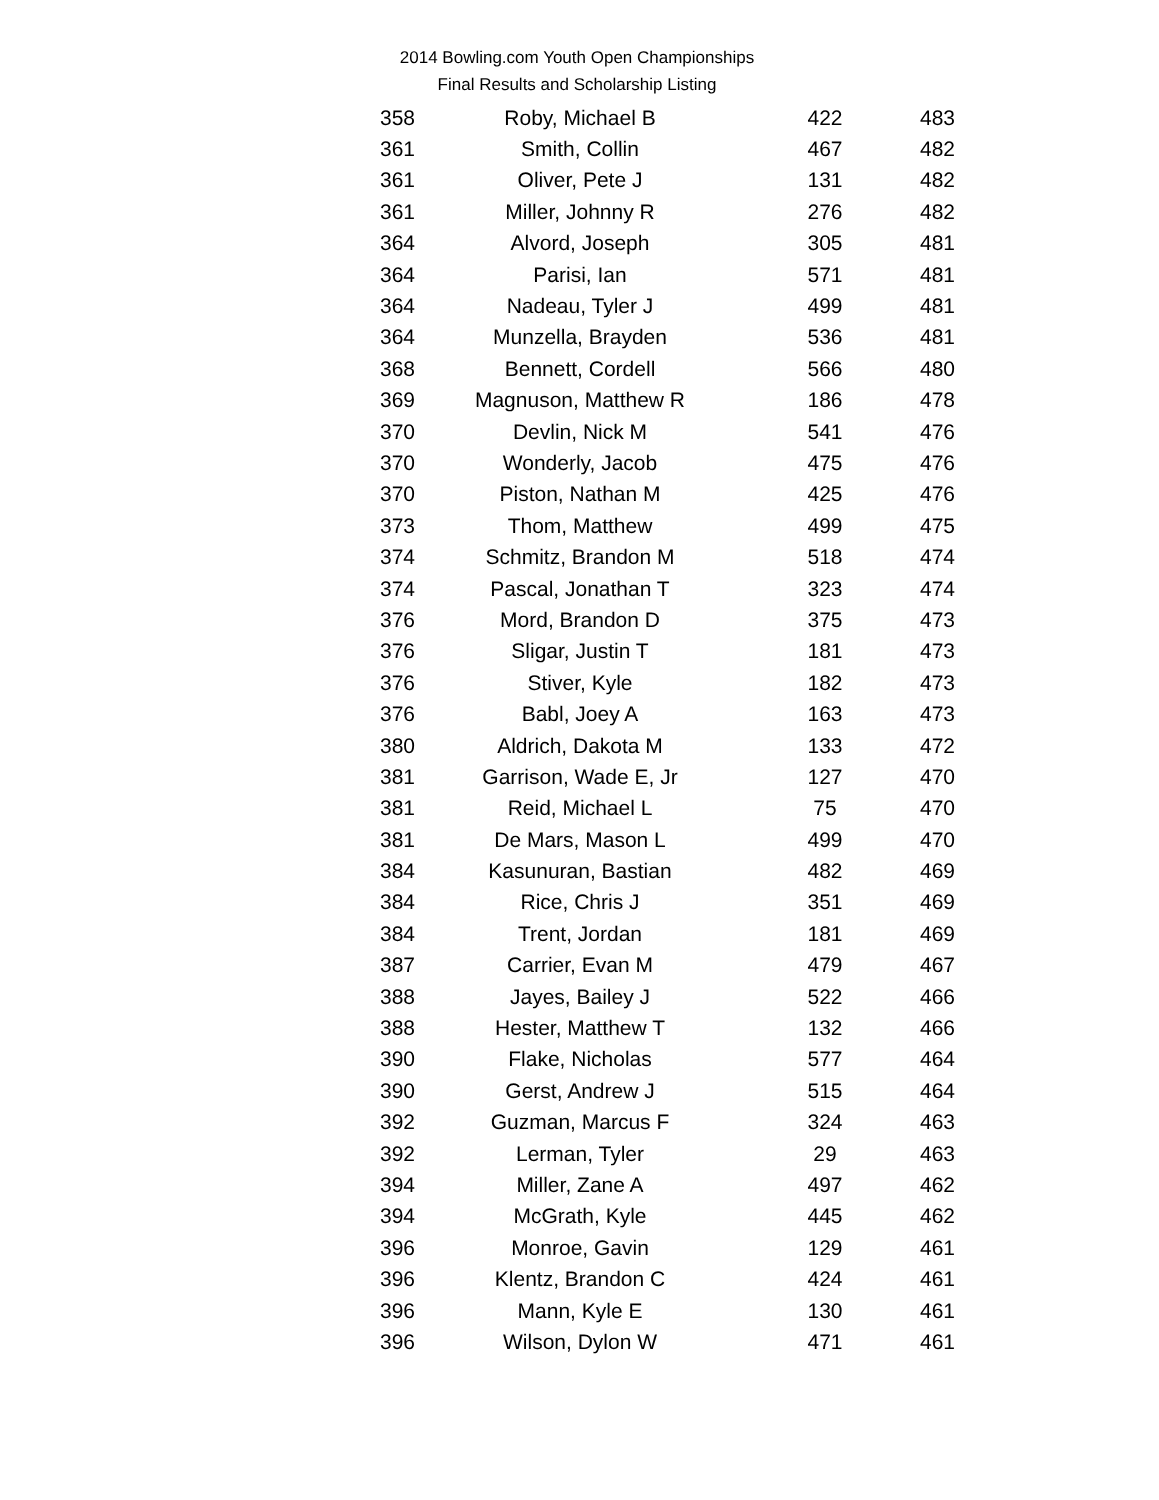2014 Bowling.com Youth Open Championships
Final Results and Scholarship Listing
| 358 | Roby, Michael B | 422 | 483 |
| 361 | Smith, Collin | 467 | 482 |
| 361 | Oliver, Pete J | 131 | 482 |
| 361 | Miller, Johnny R | 276 | 482 |
| 364 | Alvord, Joseph | 305 | 481 |
| 364 | Parisi, Ian | 571 | 481 |
| 364 | Nadeau, Tyler J | 499 | 481 |
| 364 | Munzella, Brayden | 536 | 481 |
| 368 | Bennett, Cordell | 566 | 480 |
| 369 | Magnuson, Matthew R | 186 | 478 |
| 370 | Devlin, Nick M | 541 | 476 |
| 370 | Wonderly, Jacob | 475 | 476 |
| 370 | Piston, Nathan M | 425 | 476 |
| 373 | Thom, Matthew | 499 | 475 |
| 374 | Schmitz, Brandon M | 518 | 474 |
| 374 | Pascal, Jonathan T | 323 | 474 |
| 376 | Mord, Brandon D | 375 | 473 |
| 376 | Sligar, Justin T | 181 | 473 |
| 376 | Stiver, Kyle | 182 | 473 |
| 376 | Babl, Joey A | 163 | 473 |
| 380 | Aldrich, Dakota M | 133 | 472 |
| 381 | Garrison, Wade E, Jr | 127 | 470 |
| 381 | Reid, Michael L | 75 | 470 |
| 381 | De Mars, Mason L | 499 | 470 |
| 384 | Kasunuran, Bastian | 482 | 469 |
| 384 | Rice, Chris J | 351 | 469 |
| 384 | Trent, Jordan | 181 | 469 |
| 387 | Carrier, Evan M | 479 | 467 |
| 388 | Jayes, Bailey J | 522 | 466 |
| 388 | Hester, Matthew T | 132 | 466 |
| 390 | Flake, Nicholas | 577 | 464 |
| 390 | Gerst, Andrew J | 515 | 464 |
| 392 | Guzman, Marcus F | 324 | 463 |
| 392 | Lerman, Tyler | 29 | 463 |
| 394 | Miller, Zane A | 497 | 462 |
| 394 | McGrath, Kyle | 445 | 462 |
| 396 | Monroe, Gavin | 129 | 461 |
| 396 | Klentz, Brandon C | 424 | 461 |
| 396 | Mann, Kyle E | 130 | 461 |
| 396 | Wilson, Dylon W | 471 | 461 |